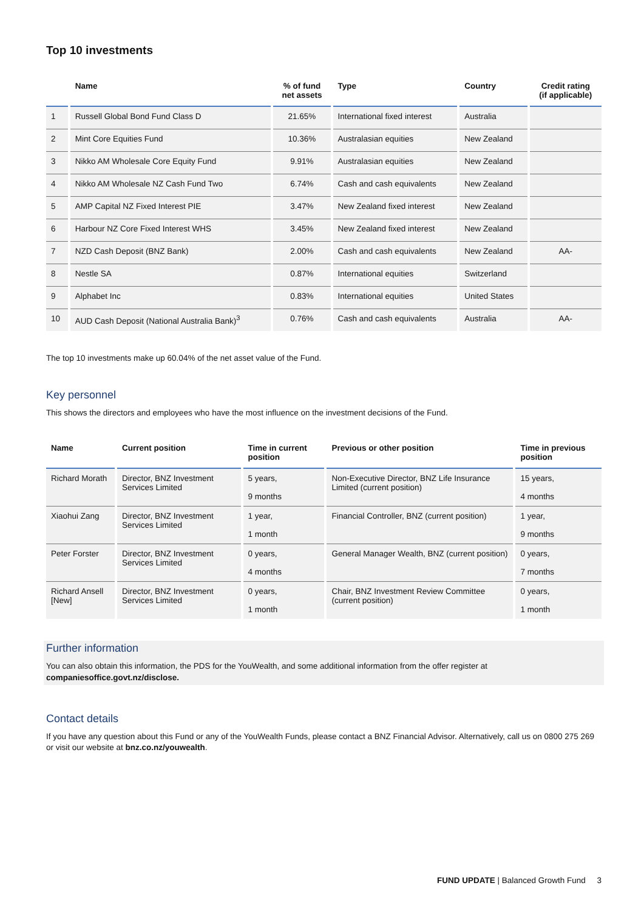Top 10 investments
| | Name | % of fund net assets | Type | Country | Credit rating (if applicable) |
| --- | --- | --- | --- | --- | --- |
| 1 | Russell Global Bond Fund Class D | 21.65% | International fixed interest | Australia | |
| 2 | Mint Core Equities Fund | 10.36% | Australasian equities | New Zealand | |
| 3 | Nikko AM Wholesale Core Equity Fund | 9.91% | Australasian equities | New Zealand | |
| 4 | Nikko AM Wholesale NZ Cash Fund Two | 6.74% | Cash and cash equivalents | New Zealand | |
| 5 | AMP Capital NZ Fixed Interest PIE | 3.47% | New Zealand fixed interest | New Zealand | |
| 6 | Harbour NZ Core Fixed Interest WHS | 3.45% | New Zealand fixed interest | New Zealand | |
| 7 | NZD Cash Deposit (BNZ Bank) | 2.00% | Cash and cash equivalents | New Zealand | AA- |
| 8 | Nestle SA | 0.87% | International equities | Switzerland | |
| 9 | Alphabet Inc | 0.83% | International equities | United States | |
| 10 | AUD Cash Deposit (National Australia Bank)<sup>3</sup> | 0.76% | Cash and cash equivalents | Australia | AA- |
The top 10 investments make up 60.04% of the net asset value of the Fund.
Key personnel
This shows the directors and employees who have the most influence on the investment decisions of the Fund.
| Name | Current position | Time in current position | Previous or other position | Time in previous position |
| --- | --- | --- | --- | --- |
| Richard Morath | Director, BNZ Investment Services Limited | 5 years, 9 months | Non-Executive Director, BNZ Life Insurance Limited (current position) | 15 years, 4 months |
| Xiaohui Zang | Director, BNZ Investment Services Limited | 1 year, 1 month | Financial Controller, BNZ (current position) | 1 year, 9 months |
| Peter Forster | Director, BNZ Investment Services Limited | 0 years, 4 months | General Manager Wealth, BNZ (current position) | 0 years, 7 months |
| Richard Ansell [New] | Director, BNZ Investment Services Limited | 0 years, 1 month | Chair, BNZ Investment Review Committee (current position) | 0 years, 1 month |
Further information
You can also obtain this information, the PDS for the YouWealth, and some additional information from the offer register at companiesoffice.govt.nz/disclose.
Contact details
If you have any question about this Fund or any of the YouWealth Funds, please contact a BNZ Financial Advisor. Alternatively, call us on 0800 275 269 or visit our website at bnz.co.nz/youwealth.
FUND UPDATE | Balanced Growth Fund 3